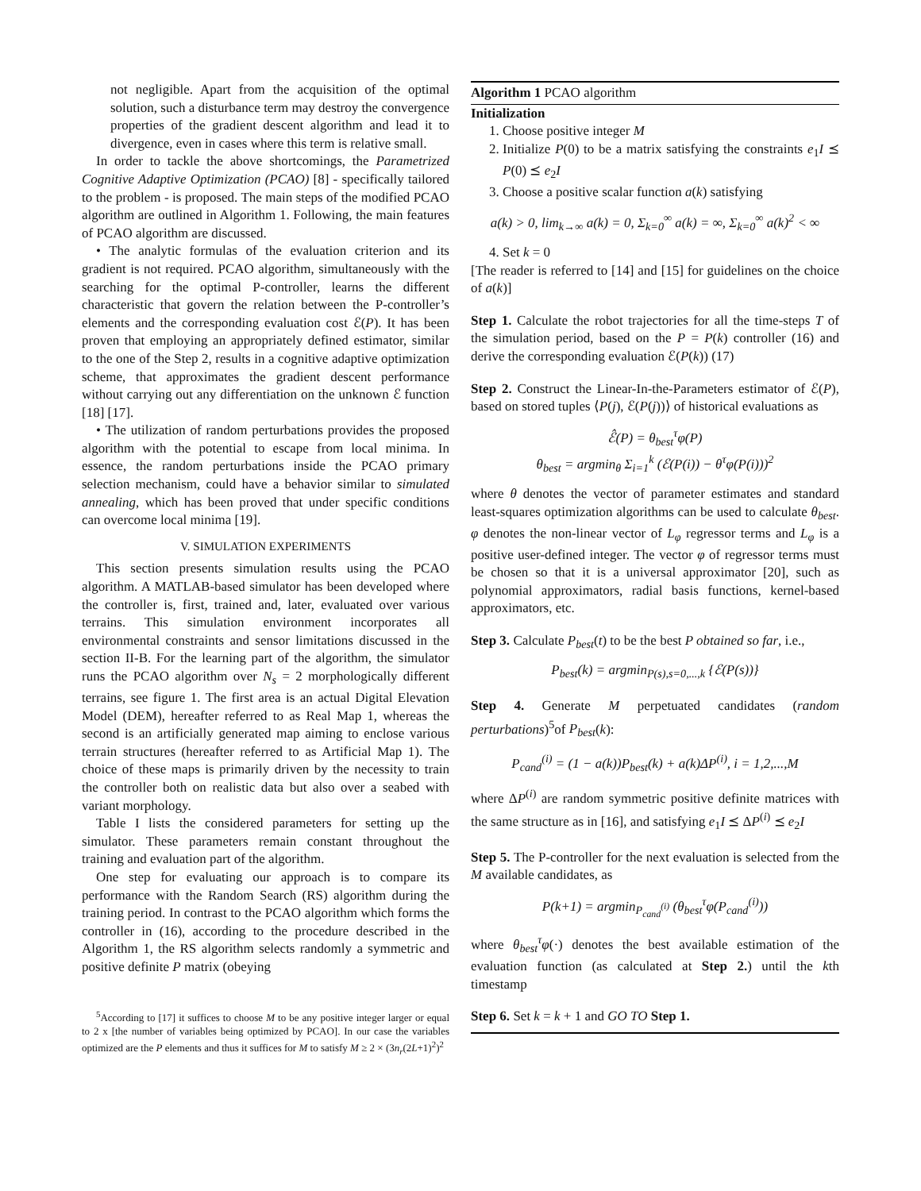not negligible. Apart from the acquisition of the optimal solution, such a disturbance term may destroy the convergence properties of the gradient descent algorithm and lead it to divergence, even in cases where this term is relative small.
In order to tackle the above shortcomings, the Parametrized Cognitive Adaptive Optimization (PCAO) [8] - specifically tailored to the problem - is proposed. The main steps of the modified PCAO algorithm are outlined in Algorithm 1. Following, the main features of PCAO algorithm are discussed.
• The analytic formulas of the evaluation criterion and its gradient is not required. PCAO algorithm, simultaneously with the searching for the optimal P-controller, learns the different characteristic that govern the relation between the P-controller’s elements and the corresponding evaluation cost ℰ(P). It has been proven that employing an appropriately defined estimator, similar to the one of the Step 2, results in a cognitive adaptive optimization scheme, that approximates the gradient descent performance without carrying out any differentiation on the unknown ℰ function [18] [17].
• The utilization of random perturbations provides the proposed algorithm with the potential to escape from local minima. In essence, the random perturbations inside the PCAO primary selection mechanism, could have a behavior similar to simulated annealing, which has been proved that under specific conditions can overcome local minima [19].
V. SIMULATION EXPERIMENTS
This section presents simulation results using the PCAO algorithm. A MATLAB-based simulator has been developed where the controller is, first, trained and, later, evaluated over various terrains. This simulation environment incorporates all environmental constraints and sensor limitations discussed in the section II-B. For the learning part of the algorithm, the simulator runs the PCAO algorithm over N<sub>s</sub> = 2 morphologically different terrains, see figure 1. The first area is an actual Digital Elevation Model (DEM), hereafter referred to as Real Map 1, whereas the second is an artificially generated map aiming to enclose various terrain structures (hereafter referred to as Artificial Map 1). The choice of these maps is primarily driven by the necessity to train the controller both on realistic data but also over a seabed with variant morphology.
Table I lists the considered parameters for setting up the simulator. These parameters remain constant throughout the training and evaluation part of the algorithm.
One step for evaluating our approach is to compare its performance with the Random Search (RS) algorithm during the training period. In contrast to the PCAO algorithm which forms the controller in (16), according to the procedure described in the Algorithm 1, the RS algorithm selects randomly a symmetric and positive definite P matrix (obeying
<sup>5</sup> According to [17] it suffices to choose M to be any positive integer larger or equal to 2 x [the number of variables being optimized by PCAO]. In our case the variables optimized are the P elements and thus it suffices for M to satisfy M ≥ 2 × (3n<sub>r</sub>(2L+1)<sup>2</sup>)<sup>2</sup>
Algorithm 1 PCAO algorithm
Initialization
1. Choose positive integer M
2. Initialize P(0) to be a matrix satisfying the constraints e<sub>1</sub>I ⪯ P(0) ⪯ e<sub>2</sub>I
3. Choose a positive scalar function a(k) satisfying
a(k) > 0, lim<sub>k→∞</sub> a(k) = 0, Σ<sub>k=0</sub><sup>∞</sup> a(k) = ∞, Σ<sub>k=0</sub><sup>∞</sup> a(k)<sup>2</sup> < ∞
4. Set k = 0
[The reader is referred to [14] and [15] for guidelines on the choice of a(k)]
Step 1. Calculate the robot trajectories for all the time-steps T of the simulation period, based on the P = P(k) controller (16) and derive the corresponding evaluation ℰ(P(k)) (17)
Step 2. Construct the Linear-In-the-Parameters estimator of ℰ(P), based on stored tuples ⟨P(j), ℰ(P(j))⟩ of historical evaluations as
ℰ̂(P) = θ<sub>best</sub><sup>τ</sup>φ(P)
θ<sub>best</sub> = argmin<sub>θ</sub> Σ<sub>i=1</sub><sup>k</sup> (ℰ(P(i)) − θ<sup>τ</sup>φ(P(i)))<sup>2</sup>
where θ denotes the vector of parameter estimates and standard least-squares optimization algorithms can be used to calculate θ<sub>best</sub>. φ denotes the non-linear vector of L<sub>φ</sub> regressor terms and L<sub>φ</sub> is a positive user-defined integer. The vector φ of regressor terms must be chosen so that it is a universal approximator [20], such as polynomial approximators, radial basis functions, kernel-based approximators, etc.
Step 3. Calculate P<sub>best</sub>(t) to be the best P obtained so far, i.e.,
P<sub>best</sub>(k) = argmin<sub>P(s),s=0,...,k</sub> {ℰ(P(s))}
Step 4. Generate M perpetuated candidates (random perturbations)<sup>5</sup>of P<sub>best</sub>(k):
P<sub>cand</sub><sup>(i)</sup> = (1 − a(k))P<sub>best</sub>(k) + a(k)ΔP<sup>(i)</sup>, i = 1,2,...,M
where ΔP<sup>(i)</sup> are random symmetric positive definite matrices with the same structure as in [16], and satisfying e<sub>1</sub>I ⪯ ΔP<sup>(i)</sup> ⪯ e<sub>2</sub>I
Step 5. The P-controller for the next evaluation is selected from the M available candidates, as
P(k+1) = argmin<sub>P<sub>cand</sub><sup>(i)</sup></sub> (θ<sub>best</sub><sup>τ</sup>φ(P<sub>cand</sub><sup>(i)</sup>))
where θ<sub>best</sub><sup>τ</sup>φ(·) denotes the best available estimation of the evaluation function (as calculated at Step 2.) until the kth timestamp
Step 6. Set k = k + 1 and GO TO Step 1.